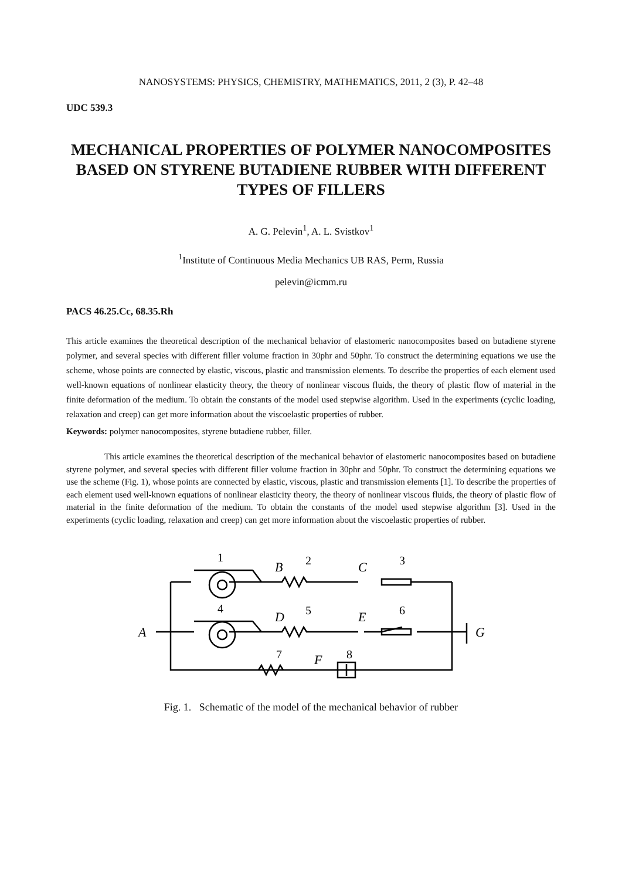NANOSYSTEMS: PHYSICS, CHEMISTRY, MATHEMATICS, 2011, 2 (3), P. 42–48
UDC 539.3
MECHANICAL PROPERTIES OF POLYMER NANOCOMPOSITES BASED ON STYRENE BUTADIENE RUBBER WITH DIFFERENT TYPES OF FILLERS
A. G. Pelevin<sup>1</sup>, A. L. Svistkov<sup>1</sup>
<sup>1</sup> Institute of Continuous Media Mechanics UB RAS, Perm, Russia
pelevin@icmm.ru
PACS 46.25.Cc, 68.35.Rh
This article examines the theoretical description of the mechanical behavior of elastomeric nanocomposites based on butadiene styrene polymer, and several species with different filler volume fraction in 30phr and 50phr. To construct the determining equations we use the scheme, whose points are connected by elastic, viscous, plastic and transmission elements. To describe the properties of each element used well-known equations of nonlinear elasticity theory, the theory of nonlinear viscous fluids, the theory of plastic flow of material in the finite deformation of the medium. To obtain the constants of the model used stepwise algorithm. Used in the experiments (cyclic loading, relaxation and creep) can get more information about the viscoelastic properties of rubber.
Keywords: polymer nanocomposites, styrene butadiene rubber, filler.
This article examines the theoretical description of the mechanical behavior of elastomeric nanocomposites based on butadiene styrene polymer, and several species with different filler volume fraction in 30phr and 50phr. To construct the determining equations we use the scheme (Fig. 1), whose points are connected by elastic, viscous, plastic and transmission elements [1]. To describe the properties of each element used well-known equations of nonlinear elasticity theory, the theory of nonlinear viscous fluids, the theory of plastic flow of material in the finite deformation of the medium. To obtain the constants of the model used stepwise algorithm [3]. Used in the experiments (cyclic loading, relaxation and creep) can get more information about the viscoelastic properties of rubber.
1
2
3
4
5
6
7
8
A
B
C
D
E
G
F
Fig. 1. Schematic of the model of the mechanical behavior of rubber